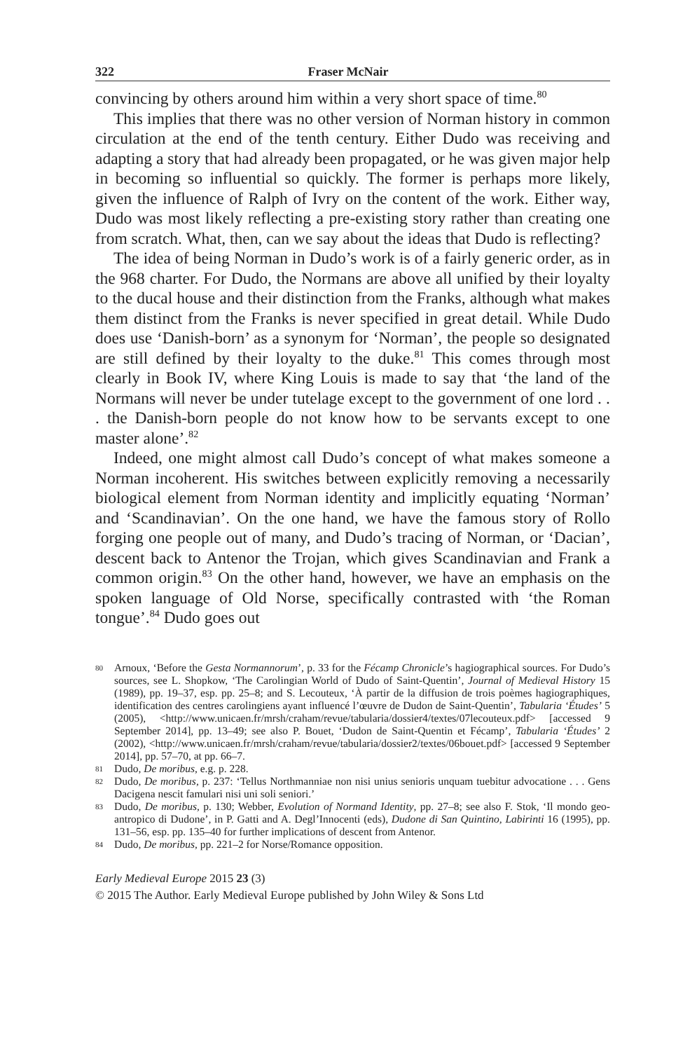322 Fraser McNair
convincing by others around him within a very short space of time.<sup>80</sup>
This implies that there was no other version of Norman history in common circulation at the end of the tenth century. Either Dudo was receiving and adapting a story that had already been propagated, or he was given major help in becoming so influential so quickly. The former is perhaps more likely, given the influence of Ralph of Ivry on the content of the work. Either way, Dudo was most likely reflecting a pre-existing story rather than creating one from scratch. What, then, can we say about the ideas that Dudo is reflecting?
The idea of being Norman in Dudo’s work is of a fairly generic order, as in the 968 charter. For Dudo, the Normans are above all unified by their loyalty to the ducal house and their distinction from the Franks, although what makes them distinct from the Franks is never specified in great detail. While Dudo does use ‘Danish-born’ as a synonym for ‘Norman’, the people so designated are still defined by their loyalty to the duke.<sup>81</sup> This comes through most clearly in Book IV, where King Louis is made to say that ‘the land of the Normans will never be under tutelage except to the government of one lord . . . the Danish-born people do not know how to be servants except to one master alone’.<sup>82</sup>
Indeed, one might almost call Dudo’s concept of what makes someone a Norman incoherent. His switches between explicitly removing a necessarily biological element from Norman identity and implicitly equating ‘Norman’ and ‘Scandinavian’. On the one hand, we have the famous story of Rollo forging one people out of many, and Dudo’s tracing of Norman, or ‘Dacian’, descent back to Antenor the Trojan, which gives Scandinavian and Frank a common origin.<sup>83</sup> On the other hand, however, we have an emphasis on the spoken language of Old Norse, specifically contrasted with ‘the Roman tongue’.<sup>84</sup> Dudo goes out
80 Arnoux, ‘Before the Gesta Normannorum’, p. 33 for the Fécamp Chronicle’s hagiographical sources. For Dudo’s sources, see L. Shopkow, ‘The Carolingian World of Dudo of Saint-Quentin’, Journal of Medieval History 15 (1989), pp. 19–37, esp. pp. 25–8; and S. Lecouteux, ‘À partir de la diffusion de trois poèmes hagiographiques, identification des centres carolingiens ayant influencé l’œuvre de Dudon de Saint-Quentin’, Tabularia ‘Études’ 5 (2005), <http://www.unicaen.fr/mrsh/craham/revue/tabularia/dossier4/textes/07lecouteux.pdf> [accessed 9 September 2014], pp. 13–49; see also P. Bouet, ‘Dudon de Saint-Quentin et Fécamp’, Tabularia ‘Études’ 2 (2002), <http://www.unicaen.fr/mrsh/craham/revue/tabularia/dossier2/textes/06bouet.pdf> [accessed 9 September 2014], pp. 57–70, at pp. 66–7.
81 Dudo, De moribus, e.g. p. 228.
82 Dudo, De moribus, p. 237: ‘Tellus Northmanniae non nisi unius senioris unquam tuebitur advocatione . . . Gens Dacigena nescit famulari nisi uni soli seniori.’
83 Dudo, De moribus, p. 130; Webber, Evolution of Normand Identity, pp. 27–8; see also F. Stok, ‘Il mondo geo-antropico di Dudone’, in P. Gatti and A. Degl’Innocenti (eds), Dudone di San Quintino, Labirinti 16 (1995), pp. 131–56, esp. pp. 135–40 for further implications of descent from Antenor.
84 Dudo, De moribus, pp. 221–2 for Norse/Romance opposition.
Early Medieval Europe 2015 23 (3)
© 2015 The Author. Early Medieval Europe published by John Wiley & Sons Ltd